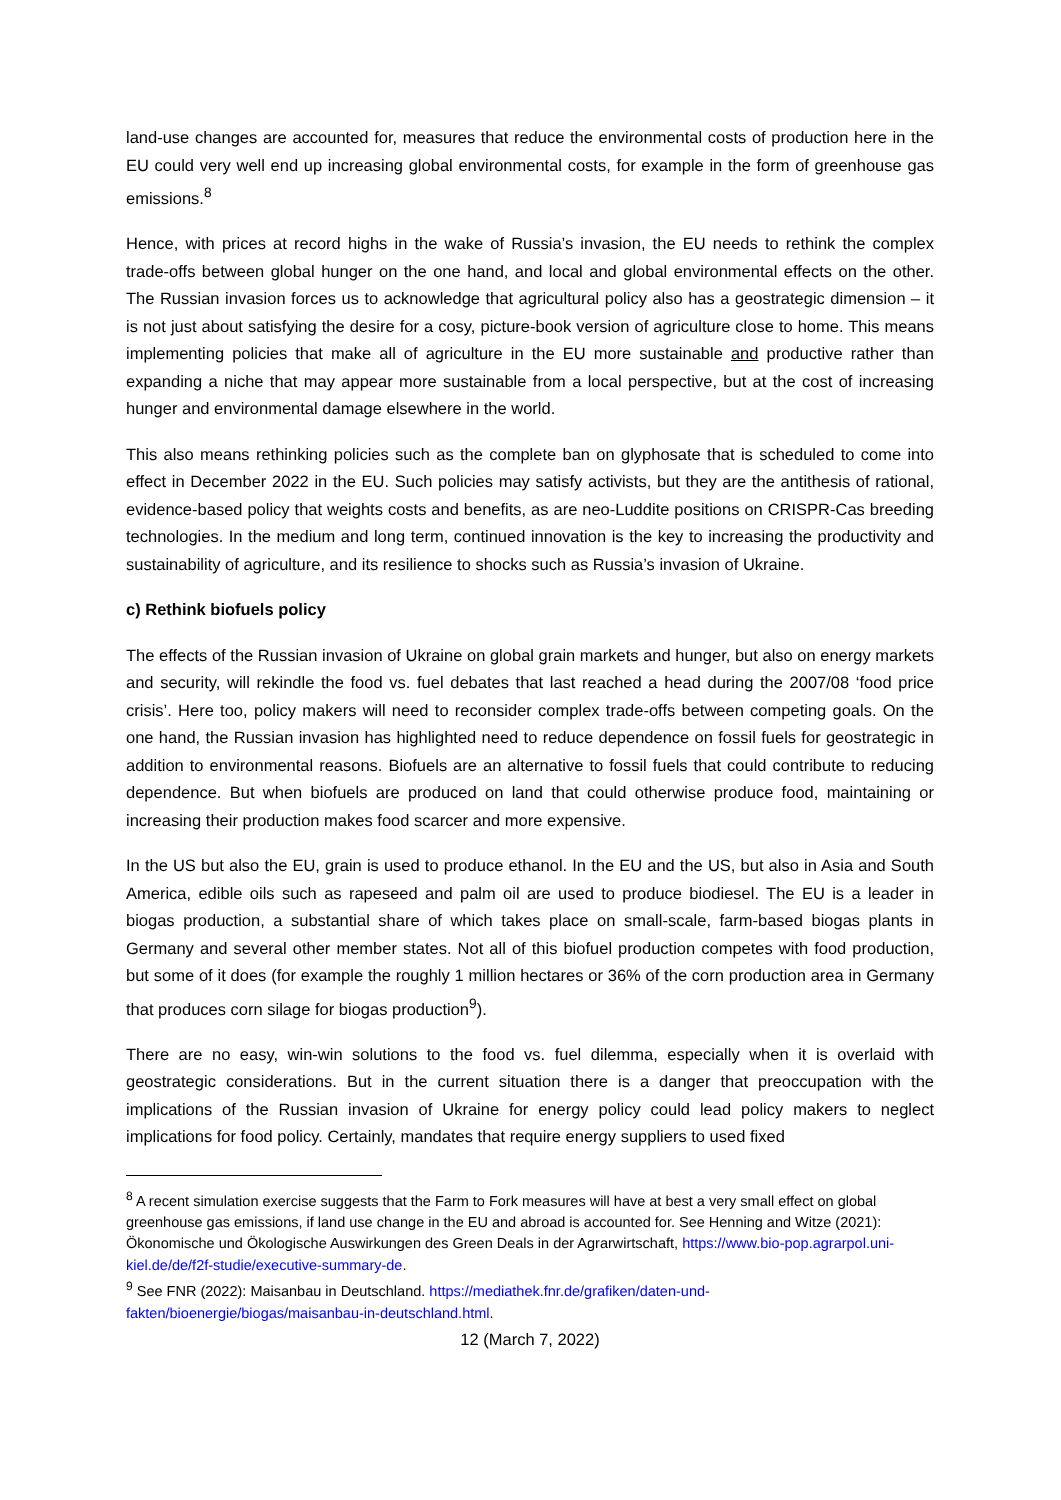land-use changes are accounted for, measures that reduce the environmental costs of production here in the EU could very well end up increasing global environmental costs, for example in the form of greenhouse gas emissions.<sup>8</sup>
Hence, with prices at record highs in the wake of Russia’s invasion, the EU needs to rethink the complex trade-offs between global hunger on the one hand, and local and global environmental effects on the other. The Russian invasion forces us to acknowledge that agricultural policy also has a geostrategic dimension – it is not just about satisfying the desire for a cosy, picture-book version of agriculture close to home. This means implementing policies that make all of agriculture in the EU more sustainable and productive rather than expanding a niche that may appear more sustainable from a local perspective, but at the cost of increasing hunger and environmental damage elsewhere in the world.
This also means rethinking policies such as the complete ban on glyphosate that is scheduled to come into effect in December 2022 in the EU. Such policies may satisfy activists, but they are the antithesis of rational, evidence-based policy that weights costs and benefits, as are neo-Luddite positions on CRISPR-Cas breeding technologies. In the medium and long term, continued innovation is the key to increasing the productivity and sustainability of agriculture, and its resilience to shocks such as Russia’s invasion of Ukraine.
c) Rethink biofuels policy
The effects of the Russian invasion of Ukraine on global grain markets and hunger, but also on energy markets and security, will rekindle the food vs. fuel debates that last reached a head during the 2007/08 ‘food price crisis’. Here too, policy makers will need to reconsider complex trade-offs between competing goals. On the one hand, the Russian invasion has highlighted need to reduce dependence on fossil fuels for geostrategic in addition to environmental reasons. Biofuels are an alternative to fossil fuels that could contribute to reducing dependence. But when biofuels are produced on land that could otherwise produce food, maintaining or increasing their production makes food scarcer and more expensive.
In the US but also the EU, grain is used to produce ethanol. In the EU and the US, but also in Asia and South America, edible oils such as rapeseed and palm oil are used to produce biodiesel. The EU is a leader in biogas production, a substantial share of which takes place on small-scale, farm-based biogas plants in Germany and several other member states. Not all of this biofuel production competes with food production, but some of it does (for example the roughly 1 million hectares or 36% of the corn production area in Germany that produces corn silage for biogas production<sup>9</sup>).
There are no easy, win-win solutions to the food vs. fuel dilemma, especially when it is overlaid with geostrategic considerations. But in the current situation there is a danger that preoccupation with the implications of the Russian invasion of Ukraine for energy policy could lead policy makers to neglect implications for food policy. Certainly, mandates that require energy suppliers to used fixed
<sup>8</sup> A recent simulation exercise suggests that the Farm to Fork measures will have at best a very small effect on global greenhouse gas emissions, if land use change in the EU and abroad is accounted for. See Henning and Witze (2021): Ökonomische und Ökologische Auswirkungen des Green Deals in der Agrarwirtschaft, https://www.bio-pop.agrarpol.uni-kiel.de/de/f2f-studie/executive-summary-de.
<sup>9</sup> See FNR (2022): Maisanbau in Deutschland. https://mediathek.fnr.de/grafiken/daten-und-fakten/bioenergie/biogas/maisanbau-in-deutschland.html.
12 (March 7, 2022)